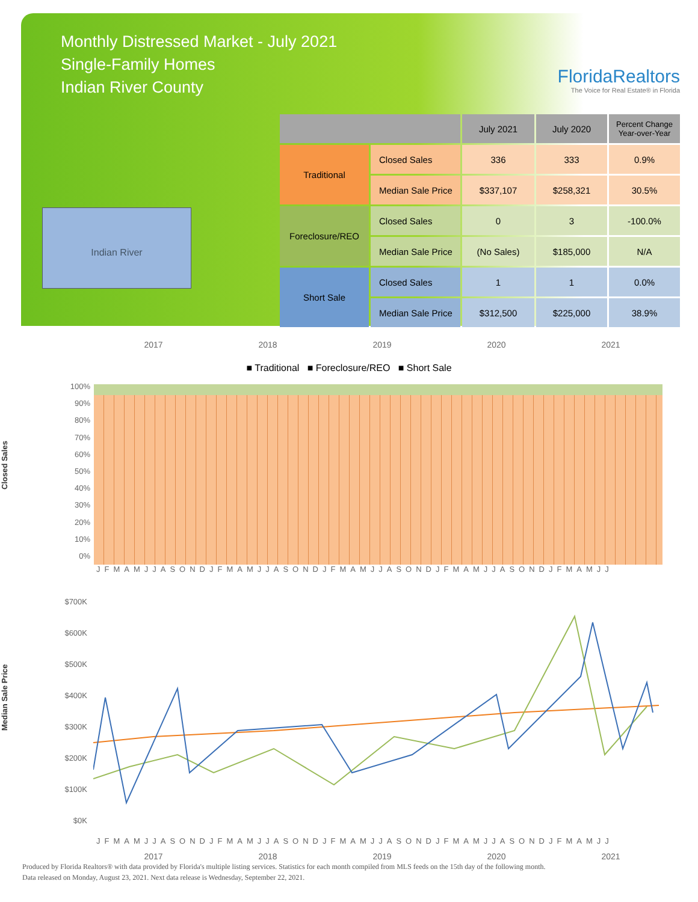Monthly Distressed Market - July 2021
Single-Family Homes
Indian River County
FloridaRealtors
The Voice for Real Estate® in Florida
Indian River
| | | July 2021 | July 2020 | Percent Change Year-over-Year |
| --- | --- | --- | --- | --- |
| Traditional | Closed Sales | 336 | 333 | 0.9% |
| | Median Sale Price | $337,107 | $258,321 | 30.5% |
| Foreclosure/REO | Closed Sales | 0 | 3 | -100.0% |
| | Median Sale Price | (No Sales) | $185,000 | N/A |
| Short Sale | Closed Sales | 1 | 1 | 0.0% |
| | Median Sale Price | $312,500 | $225,000 | 38.9% |
2017 2018 2019 2020 2021
■ Traditional ■ Foreclosure/REO ■ Short Sale
Closed Sales
100%
90%
80%
70%
60%
50%
40%
30%
20%
10%
0%
JFMAMJJASONDJFMAMJJASONDJFMAMJJASONDJFMAMJJASONDJFMAMJJ
Median Sale Price
$700K
$600K
$500K
$400K
$300K
$200K
$100K
$0K
JFMAMJJASONDJFMAMJJASONDJFMAMJJASONDJFMAMJJASONDJFMAMJJ
2017 2018 2019 2020 2021
Produced by Florida Realtors® with data provided by Florida's multiple listing services. Statistics for each month compiled from MLS feeds on the 15th day of the following month.
Data released on Monday, August 23, 2021. Next data release is Wednesday, September 22, 2021.